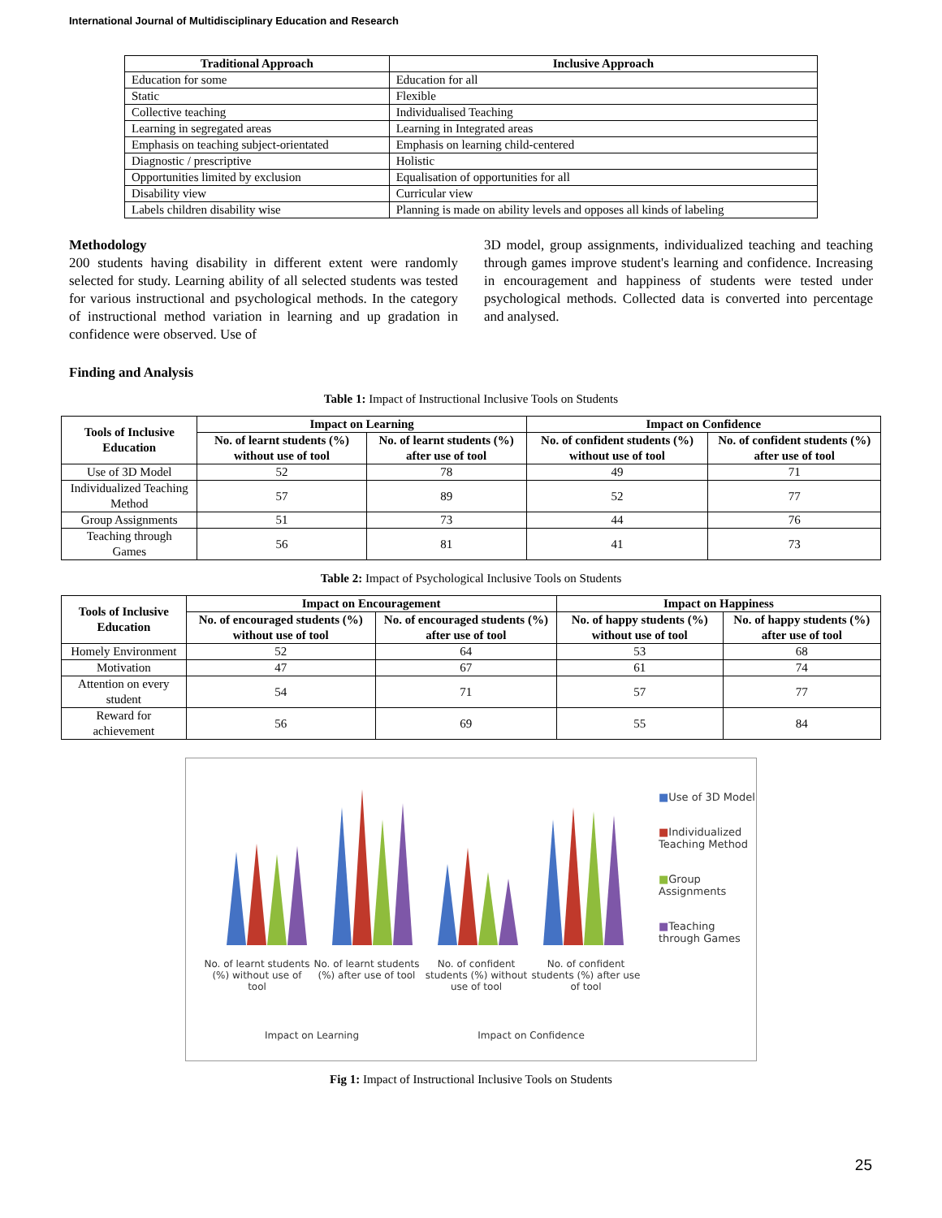International Journal of Multidisciplinary Education and Research
| Traditional Approach | Inclusive Approach |
| --- | --- |
| Education for some | Education for all |
| Static | Flexible |
| Collective teaching | Individualised Teaching |
| Learning in segregated areas | Learning in Integrated areas |
| Emphasis on teaching subject-orientated | Emphasis on learning child-centered |
| Diagnostic / prescriptive | Holistic |
| Opportunities limited by exclusion | Equalisation of opportunities for all |
| Disability view | Curricular view |
| Labels children disability wise | Planning is made on ability levels and opposes all kinds of labeling |
Methodology
200 students having disability in different extent were randomly selected for study. Learning ability of all selected students was tested for various instructional and psychological methods. In the category of instructional method variation in learning and up gradation in confidence were observed. Use of
3D model, group assignments, individualized teaching and teaching through games improve student's learning and confidence. Increasing in encouragement and happiness of students were tested under psychological methods. Collected data is converted into percentage and analysed.
Finding and Analysis
Table 1: Impact of Instructional Inclusive Tools on Students
| Tools of Inclusive Education | Impact on Learning | | Impact on Confidence | |
| --- | --- | --- | --- | --- |
| | No. of learnt students (%) without use of tool | No. of learnt students (%) after use of tool | No. of confident students (%) without use of tool | No. of confident students (%) after use of tool |
| Use of 3D Model | 52 | 78 | 49 | 71 |
| Individualized Teaching Method | 57 | 89 | 52 | 77 |
| Group Assignments | 51 | 73 | 44 | 76 |
| Teaching through Games | 56 | 81 | 41 | 73 |
Table 2: Impact of Psychological Inclusive Tools on Students
| Tools of Inclusive Education | Impact on Encouragement | | Impact on Happiness | |
| --- | --- | --- | --- | --- |
| | No. of encouraged students (%) without use of tool | No. of encouraged students (%) after use of tool | No. of happy students (%) without use of tool | No. of happy students (%) after use of tool |
| Homely Environment | 52 | 64 | 53 | 68 |
| Motivation | 47 | 67 | 61 | 74 |
| Attention on every student | 54 | 71 | 57 | 77 |
| Reward for achievement | 56 | 69 | 55 | 84 |
No. of learnt students (%) without use of tool
No. of learnt students (%) after use of tool
No. of confident students (%) without use of tool
No. of confident students (%) after use of tool
Impact on Learning Impact on Confidence
■Use of 3D Model
■Individualized Teaching Method
■Group Assignments
■Teaching through Games
Fig 1: Impact of Instructional Inclusive Tools on Students
25